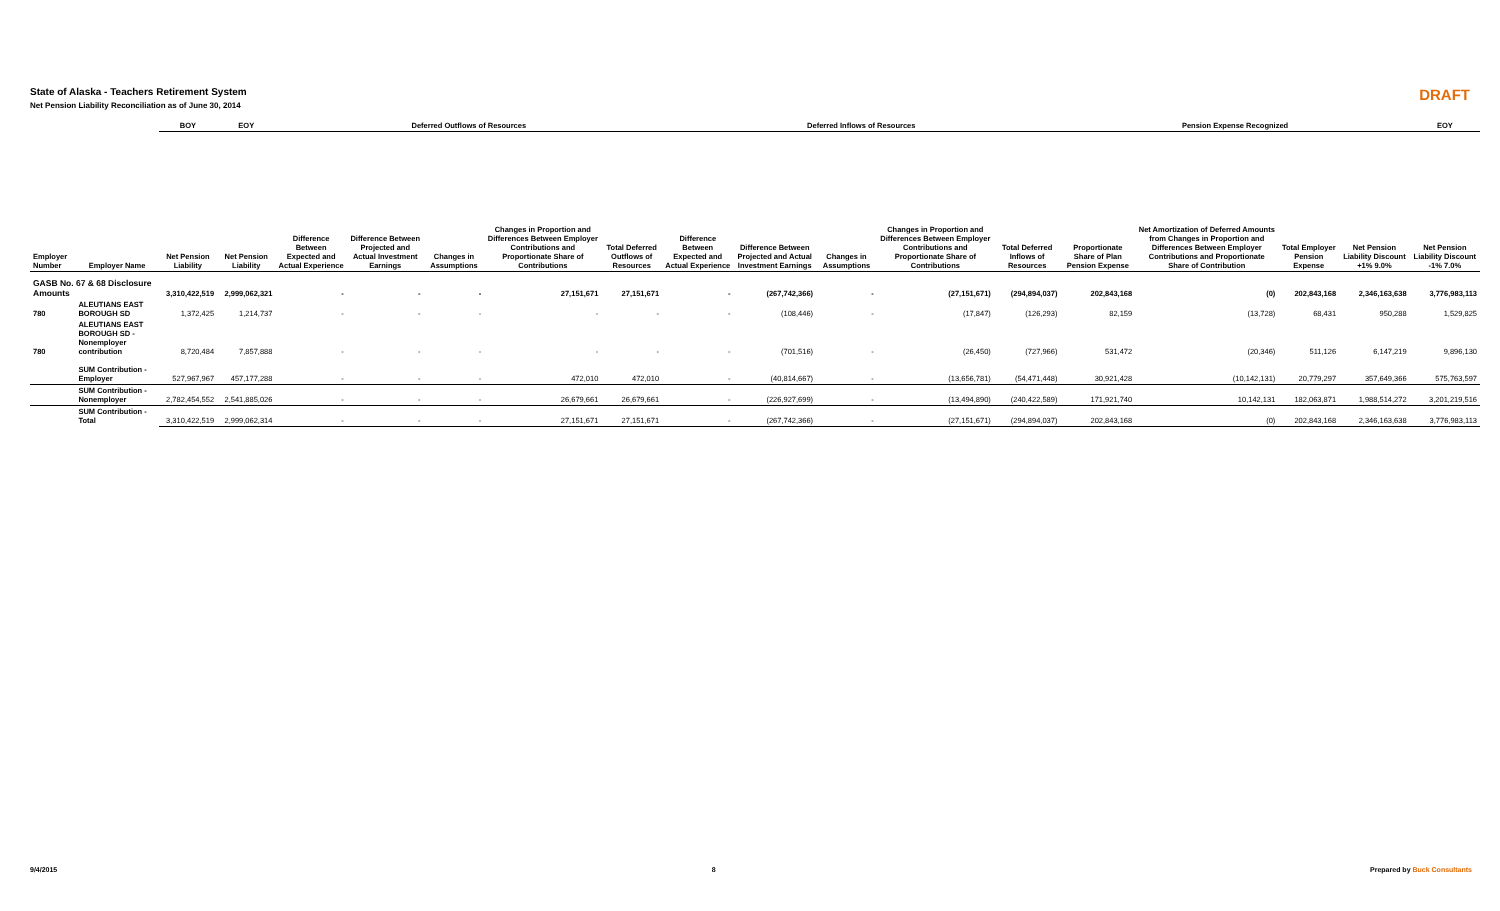State of Alaska - Teachers Retirement System
Net Pension Liability Reconciliation as of June 30, 2014
DRAFT
| | | BOY | EOY | Deferred Outflows of Resources | | | | | Deferred Inflows of Resources | | | | | Pension Expense Recognized | | | | EOY |
| --- | --- | --- | --- | --- | --- | --- | --- | --- | --- | --- | --- | --- | --- | --- | --- | --- | --- | --- |
| Employer Number | Employer Name | Net Pension Liability | Net Pension Liability | Difference Between Expected and Actual Experience | Difference Between Projected and Actual Investment Earnings | Changes in Assumptions | Changes in Proportion and Differences Between Employer Contributions and Proportionate Share of Contributions | Total Deferred Outflows of Resources | Difference Between Expected and Actual Experience | Difference Between Projected and Actual Investment Earnings | Changes in Assumptions | Changes in Proportion and Differences Between Employer Contributions and Proportionate Share of Contributions | Total Deferred Inflows of Resources | Proportionate Share of Plan Pension Expense | Net Amortization of Deferred Amounts from Changes in Proportion and Differences Between Employer Contributions and Proportionate Share of Contribution | Total Employer Pension Expense | Net Pension Liability Discount +1% 9.0% | Net Pension Liability Discount -1% 7.0% |
| GASB No. 67 & 68 Disclosure Amounts | | 3,310,422,519 | 2,999,062,321 | - | - | - | 27,151,671 | 27,151,671 | - | (267,742,366) | - | (27,151,671) | (294,894,037) | 202,843,168 | (0) | 202,843,168 | 2,346,163,638 | 3,776,983,113 |
| 780 | ALEUTIANS EAST BOROUGH SD | 1,372,425 | 1,214,737 | - | - | - | - | - | - | (108,446) | - | (17,847) | (126,293) | 82,159 | (13,728) | 68,431 | 950,288 | 1,529,825 |
| 780 | ALEUTIANS EAST BOROUGH SD - Nonemployer contribution | 8,720,484 | 7,857,888 | - | - | - | - | - | - | (701,516) | - | (26,450) | (727,966) | 531,472 | (20,346) | 511,126 | 6,147,219 | 9,896,130 |
| | SUM Contribution - Employer | 527,967,967 | 457,177,288 | - | - | - | 472,010 | 472,010 | - | (40,814,667) | - | (13,656,781) | (54,471,448) | 30,921,428 | (10,142,131) | 20,779,297 | 357,649,366 | 575,763,597 |
| | SUM Contribution - Nonemployer | 2,782,454,552 | 2,541,885,026 | - | - | - | 26,679,661 | 26,679,661 | - | (226,927,699) | - | (13,494,890) | (240,422,589) | 171,921,740 | 10,142,131 | 182,063,871 | 1,988,514,272 | 3,201,219,516 |
| | SUM Contribution - Total | 3,310,422,519 | 2,999,062,314 | - | - | - | 27,151,671 | 27,151,671 | - | (267,742,366) | - | (27,151,671) | (294,894,037) | 202,843,168 | (0) | 202,843,168 | 2,346,163,638 | 3,776,983,113 |
9/4/2015 8 Prepared by Buck Consultants